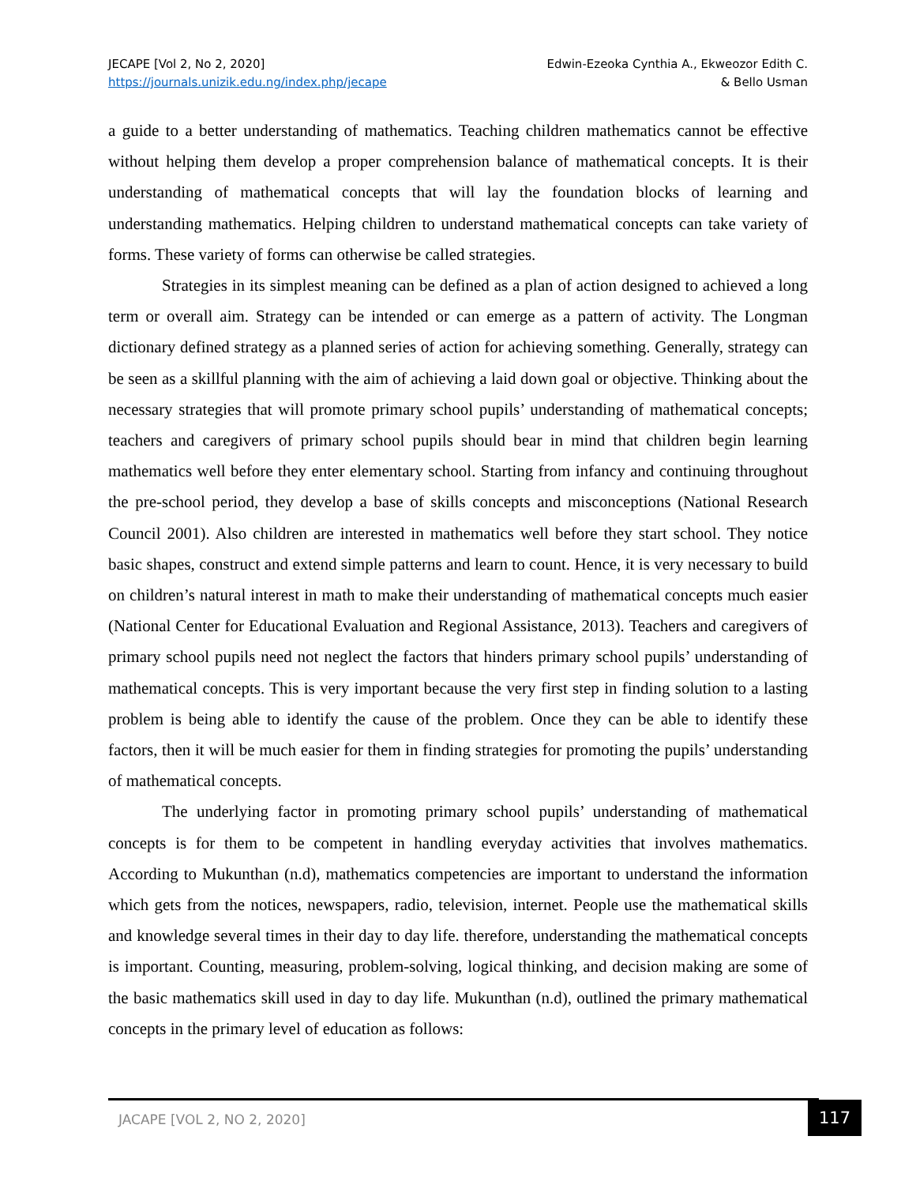JECAPE [Vol 2, No 2, 2020]
https://journals.unizik.edu.ng/index.php/jecape
Edwin-Ezeoka Cynthia A., Ekweozor Edith C.
& Bello Usman
a guide to a better understanding of mathematics. Teaching children mathematics cannot be effective without helping them develop a proper comprehension balance of mathematical concepts. It is their understanding of mathematical concepts that will lay the foundation blocks of learning and understanding mathematics. Helping children to understand mathematical concepts can take variety of forms. These variety of forms can otherwise be called strategies.
Strategies in its simplest meaning can be defined as a plan of action designed to achieved a long term or overall aim. Strategy can be intended or can emerge as a pattern of activity. The Longman dictionary defined strategy as a planned series of action for achieving something. Generally, strategy can be seen as a skillful planning with the aim of achieving a laid down goal or objective. Thinking about the necessary strategies that will promote primary school pupils’ understanding of mathematical concepts; teachers and caregivers of primary school pupils should bear in mind that children begin learning mathematics well before they enter elementary school. Starting from infancy and continuing throughout the pre-school period, they develop a base of skills concepts and misconceptions (National Research Council 2001). Also children are interested in mathematics well before they start school. They notice basic shapes, construct and extend simple patterns and learn to count. Hence, it is very necessary to build on children’s natural interest in math to make their understanding of mathematical concepts much easier (National Center for Educational Evaluation and Regional Assistance, 2013). Teachers and caregivers of primary school pupils need not neglect the factors that hinders primary school pupils’ understanding of mathematical concepts. This is very important because the very first step in finding solution to a lasting problem is being able to identify the cause of the problem. Once they can be able to identify these factors, then it will be much easier for them in finding strategies for promoting the pupils’ understanding of mathematical concepts.
The underlying factor in promoting primary school pupils’ understanding of mathematical concepts is for them to be competent in handling everyday activities that involves mathematics. According to Mukunthan (n.d), mathematics competencies are important to understand the information which gets from the notices, newspapers, radio, television, internet. People use the mathematical skills and knowledge several times in their day to day life. therefore, understanding the mathematical concepts is important. Counting, measuring, problem-solving, logical thinking, and decision making are some of the basic mathematics skill used in day to day life. Mukunthan (n.d), outlined the primary mathematical concepts in the primary level of education as follows:
JACAPE [VOL 2, NO 2, 2020] 117